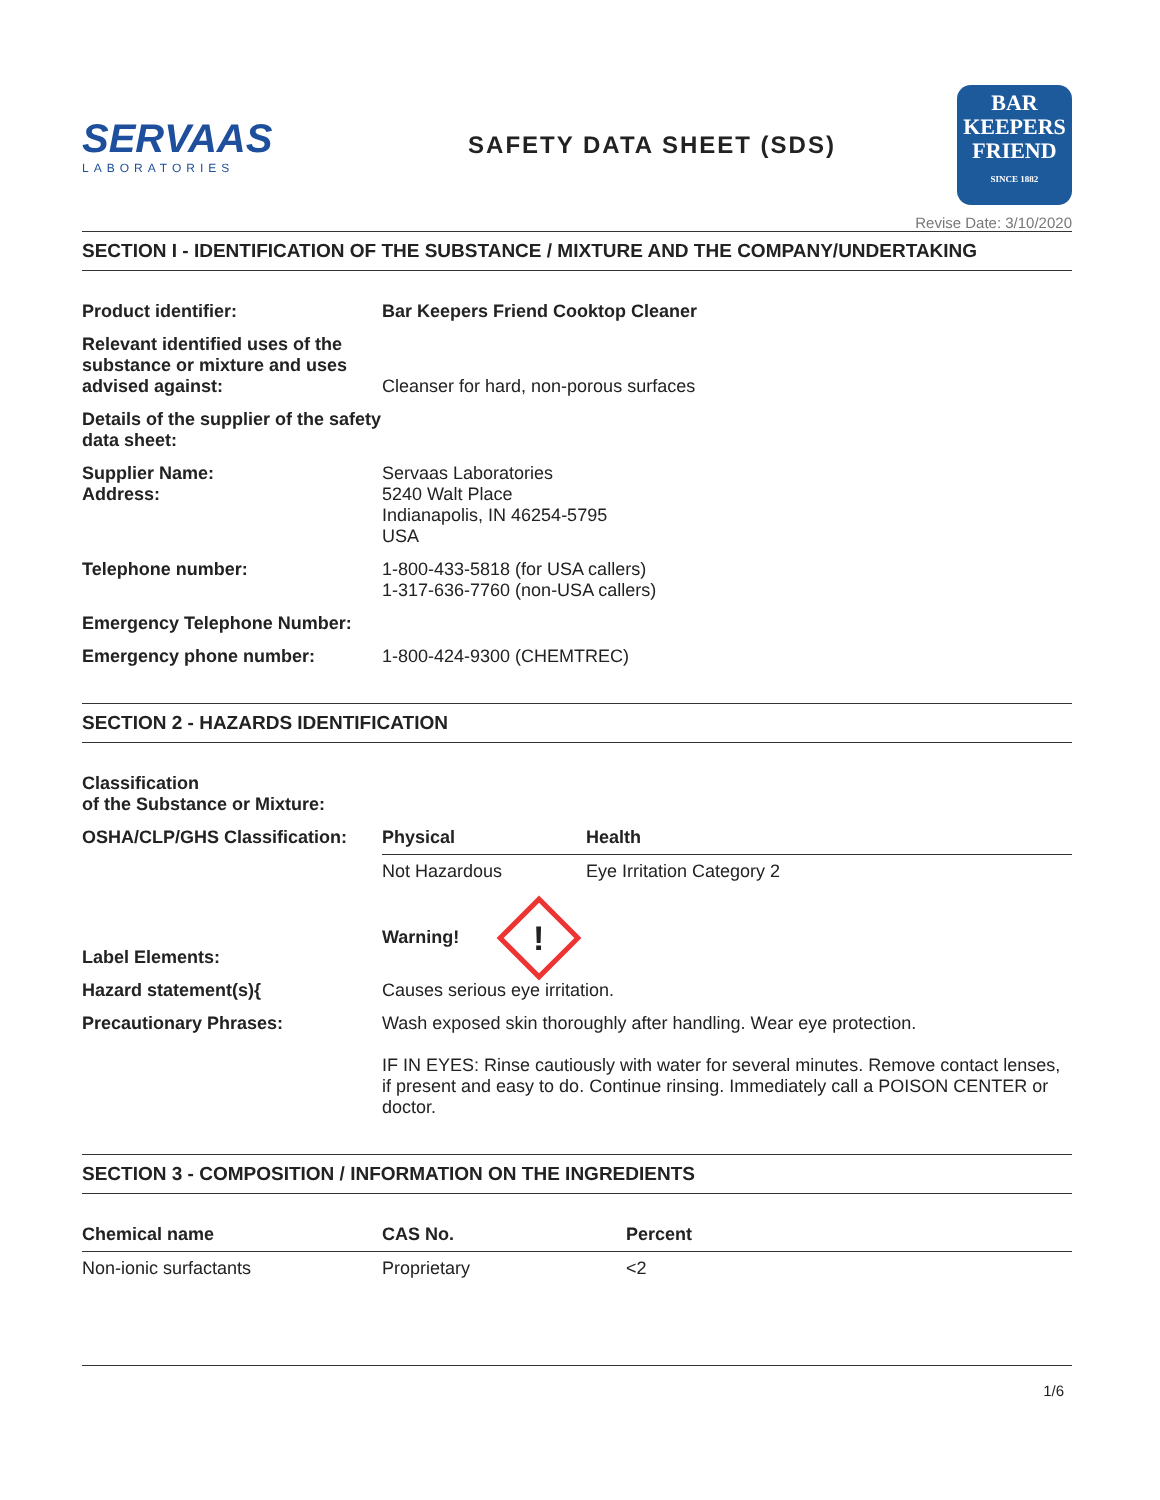SERVAAS
LABORATORIES
SAFETY DATA SHEET (SDS)
BAR
KEEPERS
FRIEND
SINCE 1882
Revise Date: 3/10/2020
SECTION I - IDENTIFICATION OF THE SUBSTANCE / MIXTURE AND THE COMPANY/UNDERTAKING
| Product identifier: | Bar Keepers Friend Cooktop Cleaner |
| Relevant identified uses of the substance or mixture and uses advised against: | Cleanser for hard, non-porous surfaces |
| Details of the supplier of the safety data sheet: | |
| Supplier Name: Address: | Servaas Laboratories 5240 Walt Place Indianapolis, IN 46254-5795 USA |
| Telephone number: | 1-800-433-5818 (for USA callers) 1-317-636-7760 (non-USA callers) |
| Emergency Telephone Number: | |
| Emergency phone number: | 1-800-424-9300 (CHEMTREC) |
SECTION 2 - HAZARDS IDENTIFICATION
| Classification of the Substance or Mixture: | | |
| OSHA/CLP/GHS Classification: | Physical | Health |
| | Not Hazardous | Eye Irritation Category 2 |
| Label Elements: | Warning! ! | |
| Hazard statement(s){ | Causes serious eye irritation. | |
| Precautionary Phrases: | Wash exposed skin thoroughly after handling. Wear eye protection. IF IN EYES: Rinse cautiously with water for several minutes. Remove contact lenses, if present and easy to do. Continue rinsing. Immediately call a POISON CENTER or doctor. | |
SECTION 3 - COMPOSITION / INFORMATION ON THE INGREDIENTS
| Chemical name | CAS No. | Percent |
| --- | --- | --- |
| Non-ionic surfactants | Proprietary | <2 |
1/6